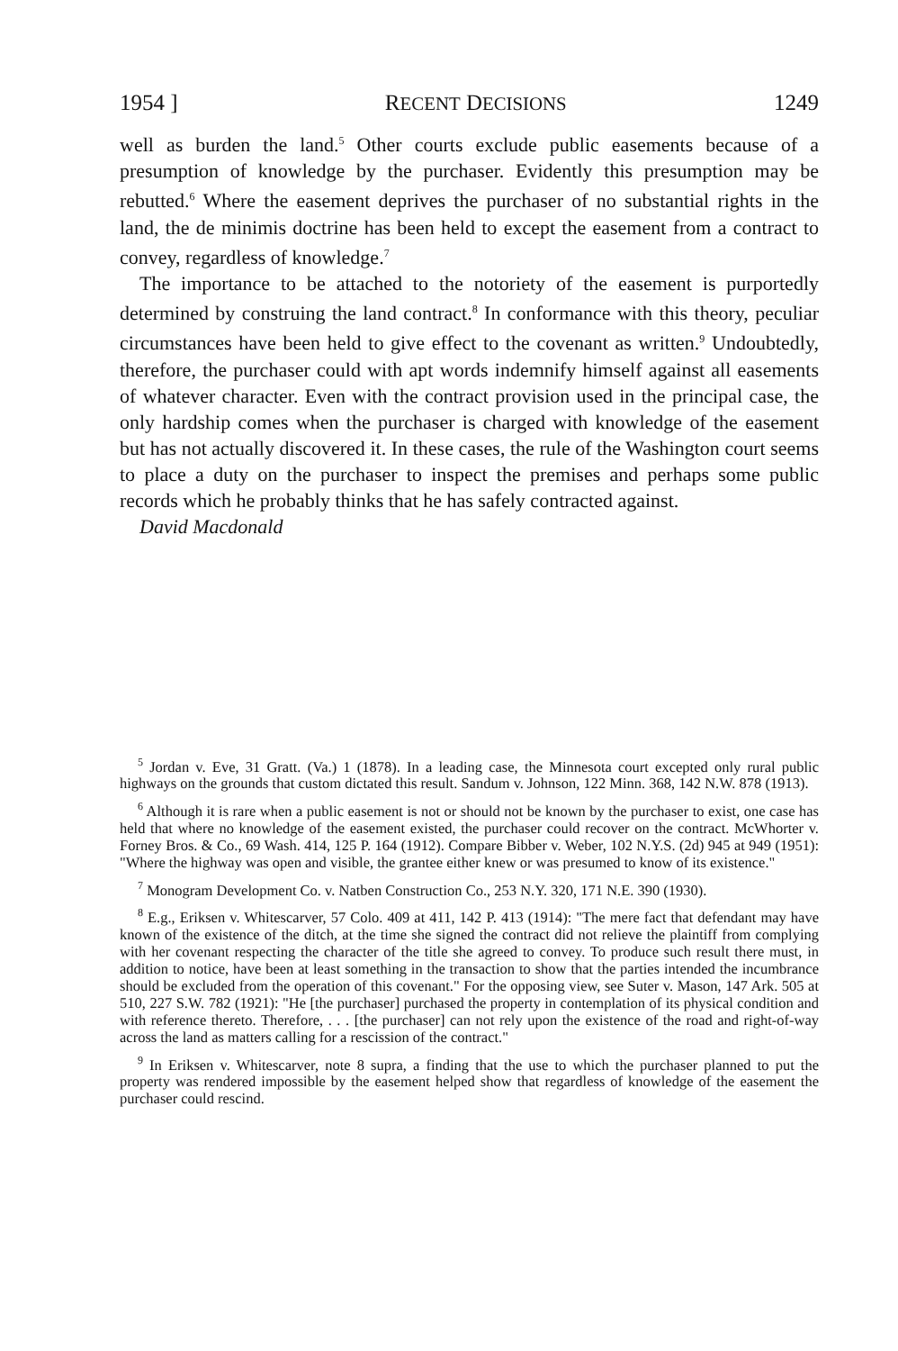1954 ] RECENT DECISIONS 1249
well as burden the land.<sup>5</sup> Other courts exclude public easements because of a presumption of knowledge by the purchaser. Evidently this presumption may be rebutted.<sup>6</sup> Where the easement deprives the purchaser of no substantial rights in the land, the de minimis doctrine has been held to except the easement from a contract to convey, regardless of knowledge.<sup>7</sup>
The importance to be attached to the notoriety of the easement is purportedly determined by construing the land contract.<sup>8</sup> In conformance with this theory, peculiar circumstances have been held to give effect to the covenant as written.<sup>9</sup> Undoubtedly, therefore, the purchaser could with apt words indemnify himself against all easements of whatever character. Even with the contract provision used in the principal case, the only hardship comes when the purchaser is charged with knowledge of the easement but has not actually discovered it. In these cases, the rule of the Washington court seems to place a duty on the purchaser to inspect the premises and perhaps some public records which he probably thinks that he has safely contracted against.
David Macdonald
<sup>5</sup> Jordan v. Eve, 31 Gratt. (Va.) 1 (1878). In a leading case, the Minnesota court excepted only rural public highways on the grounds that custom dictated this result. Sandum v. Johnson, 122 Minn. 368, 142 N.W. 878 (1913).
<sup>6</sup> Although it is rare when a public easement is not or should not be known by the purchaser to exist, one case has held that where no knowledge of the easement existed, the purchaser could recover on the contract. McWhorter v. Forney Bros. & Co., 69 Wash. 414, 125 P. 164 (1912). Compare Bibber v. Weber, 102 N.Y.S. (2d) 945 at 949 (1951): "Where the highway was open and visible, the grantee either knew or was presumed to know of its existence."
<sup>7</sup> Monogram Development Co. v. Natben Construction Co., 253 N.Y. 320, 171 N.E. 390 (1930).
<sup>8</sup> E.g., Eriksen v. Whitescarver, 57 Colo. 409 at 411, 142 P. 413 (1914): "The mere fact that defendant may have known of the existence of the ditch, at the time she signed the contract did not relieve the plaintiff from complying with her covenant respecting the character of the title she agreed to convey. To produce such result there must, in addition to notice, have been at least something in the transaction to show that the parties intended the incumbrance should be excluded from the operation of this covenant." For the opposing view, see Suter v. Mason, 147 Ark. 505 at 510, 227 S.W. 782 (1921): "He [the purchaser] purchased the property in contemplation of its physical condition and with reference thereto. Therefore, . . . [the purchaser] can not rely upon the existence of the road and right-of-way across the land as matters calling for a rescission of the contract."
<sup>9</sup> In Eriksen v. Whitescarver, note 8 supra, a finding that the use to which the purchaser planned to put the property was rendered impossible by the easement helped show that regardless of knowledge of the easement the purchaser could rescind.